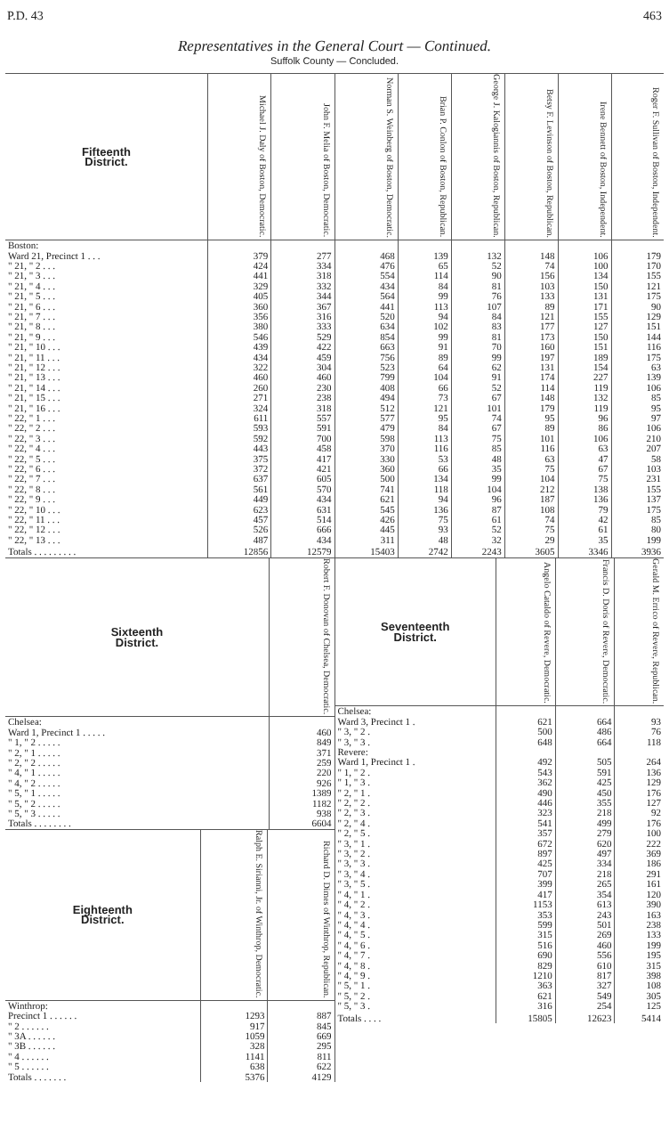P.D. 43 463
Representatives in the General Court — Continued.
Suffolk County — Concluded.
| Fifteenth District. | Michael J. Daly of Boston, Democratic. | John F. Melia of Boston, Democratic. | Norman S. Weinberg of Boston, Democratic. | Brian P. Conlon of Boston, Republican. | George J. Kalogiannis of Boston, Republican. | Betsy F. Levinson of Boston, Republican. | Irene Bennett of Boston, Independent. | Roger F. Sullivan of Boston, Independent. |
| --- | --- | --- | --- | --- | --- | --- | --- | --- |
| Boston: | | | | | | | | |
| Ward 21, Precinct 1 . . . | 379 | 277 | 468 | 139 | 132 | 148 | 106 | 179 |
| " 21, " 2 . . . | 424 | 334 | 476 | 65 | 52 | 74 | 100 | 170 |
| " 21, " 3 . . . | 441 | 318 | 554 | 114 | 90 | 156 | 134 | 155 |
| " 21, " 4 . . . | 329 | 332 | 434 | 84 | 81 | 103 | 150 | 121 |
| " 21, " 5 . . . | 405 | 344 | 564 | 99 | 76 | 133 | 131 | 175 |
| " 21, " 6 . . . | 360 | 367 | 441 | 113 | 107 | 89 | 171 | 90 |
| " 21, " 7 . . . | 356 | 316 | 520 | 94 | 84 | 121 | 155 | 129 |
| " 21, " 8 . . . | 380 | 333 | 634 | 102 | 83 | 177 | 127 | 151 |
| " 21, " 9 . . . | 546 | 529 | 854 | 99 | 81 | 173 | 150 | 144 |
| " 21, " 10 . . . | 439 | 422 | 663 | 91 | 70 | 160 | 151 | 116 |
| " 21, " 11 . . . | 434 | 459 | 756 | 89 | 99 | 197 | 189 | 175 |
| " 21, " 12 . . . | 322 | 304 | 523 | 64 | 62 | 131 | 154 | 63 |
| " 21, " 13 . . . | 460 | 460 | 799 | 104 | 91 | 174 | 227 | 139 |
| " 21, " 14 . . . | 260 | 230 | 408 | 66 | 52 | 114 | 119 | 106 |
| " 21, " 15 . . . | 271 | 238 | 494 | 73 | 67 | 148 | 132 | 85 |
| " 21, " 16 . . . | 324 | 318 | 512 | 121 | 101 | 179 | 119 | 95 |
| " 22, " 1 . . . | 611 | 557 | 577 | 95 | 74 | 95 | 96 | 97 |
| " 22, " 2 . . . | 593 | 591 | 479 | 84 | 67 | 89 | 86 | 106 |
| " 22, " 3 . . . | 592 | 700 | 598 | 113 | 75 | 101 | 106 | 210 |
| " 22, " 4 . . . | 443 | 458 | 370 | 116 | 85 | 116 | 63 | 207 |
| " 22, " 5 . . . | 375 | 417 | 330 | 53 | 48 | 63 | 47 | 58 |
| " 22, " 6 . . . | 372 | 421 | 360 | 66 | 35 | 75 | 67 | 103 |
| " 22, " 7 . . . | 637 | 605 | 500 | 134 | 99 | 104 | 75 | 231 |
| " 22, " 8 . . . | 561 | 570 | 741 | 118 | 104 | 212 | 138 | 155 |
| " 22, " 9 . . . | 449 | 434 | 621 | 94 | 96 | 187 | 136 | 137 |
| " 22, " 10 . . . | 623 | 631 | 545 | 136 | 87 | 108 | 79 | 175 |
| " 22, " 11 . . . | 457 | 514 | 426 | 75 | 61 | 74 | 42 | 85 |
| " 22, " 12 . . . | 526 | 666 | 445 | 93 | 52 | 75 | 61 | 80 |
| " 22, " 13 . . . | 487 | 434 | 311 | 48 | 32 | 29 | 35 | 199 |
| Totals . . . . . . . . . | 12856 | 12579 | 15403 | 2742 | 2243 | 3605 | 3346 | 3936 |
| Sixteenth District. | Robert F. Donovan of Chelsea, Democratic. |
| --- | --- |
| Chelsea: | |
| Ward 1, Precinct 1 . . . . . | 460 |
| " 1, " 2 . . . . . | 849 |
| " 2, " 1 . . . . . | 371 |
| " 2, " 2 . . . . . | 259 |
| " 4, " 1 . . . . . | 220 |
| " 4, " 2 . . . . . | 926 |
| " 5, " 1 . . . . . | 1389 |
| " 5, " 2 . . . . . | 1182 |
| " 5, " 3 . . . . . | 938 |
| Totals . . . . . . . . | 6604 |
| Eighteenth District. | Ralph E. Sirianni, Jr. of Winthrop, Democratic. | Richard D. Dimes of Winthrop, Republican. |
| --- | --- | --- |
| Winthrop: | | |
| Precinct 1 . . . . . . | 1293 | 887 |
| " 2 . . . . . . | 917 | 845 |
| " 3A . . . . . . | 1059 | 669 |
| " 3B . . . . . . | 328 | 295 |
| " 4 . . . . . . | 1141 | 811 |
| " 5 . . . . . . | 638 | 622 |
| Totals . . . . . . . | 5376 | 4129 |
| Seventeenth District. | Angelo Cataldo of Revere, Democratic. | Francis D. Doris of Revere, Democratic. | Gerald M. Errico of Revere, Republican. |
| --- | --- | --- | --- |
| Chelsea: | | | |
| Ward 3, Precinct 1 . | 621 | 664 | 93 |
| " 3, " 2 . | 500 | 486 | 76 |
| " 3, " 3 . | 648 | 664 | 118 |
| Revere: | | | |
| Ward 1, Precinct 1 . | 492 | 505 | 264 |
| " 1, " 2 . | 543 | 591 | 136 |
| " 1, " 3 . | 362 | 425 | 129 |
| " 2, " 1 . | 490 | 450 | 176 |
| " 2, " 2 . | 446 | 355 | 127 |
| " 2, " 3 . | 323 | 218 | 92 |
| " 2, " 4 . | 541 | 499 | 176 |
| " 2, " 5 . | 357 | 279 | 100 |
| " 3, " 1 . | 672 | 620 | 222 |
| " 3, " 2 . | 897 | 497 | 369 |
| " 3, " 3 . | 425 | 334 | 186 |
| " 3, " 4 . | 707 | 218 | 291 |
| " 3, " 5 . | 399 | 265 | 161 |
| " 4, " 1 . | 417 | 354 | 120 |
| " 4, " 2 . | 1153 | 613 | 390 |
| " 4, " 3 . | 353 | 243 | 163 |
| " 4, " 4 . | 599 | 501 | 238 |
| " 4, " 5 . | 315 | 269 | 133 |
| " 4, " 6 . | 516 | 460 | 199 |
| " 4, " 7 . | 690 | 556 | 195 |
| " 4, " 8 . | 829 | 610 | 315 |
| " 4, " 9 . | 1210 | 817 | 398 |
| " 5, " 1 . | 363 | 327 | 108 |
| " 5, " 2 . | 621 | 549 | 305 |
| " 5, " 3 . | 316 | 254 | 125 |
| Totals . . . . | 15805 | 12623 | 5414 |